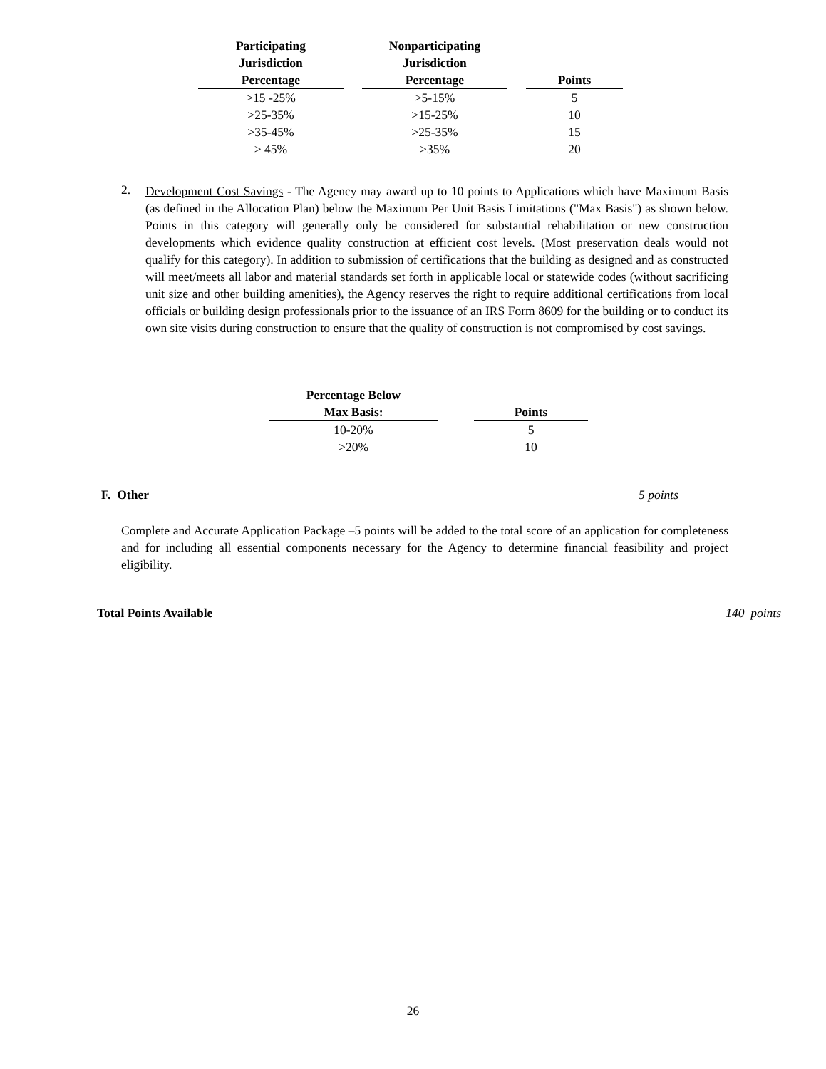| Participating Jurisdiction Percentage | Nonparticipating Jurisdiction Percentage | Points |
| --- | --- | --- |
| >15 -25% | >5-15% | 5 |
| >25-35% | >15-25% | 10 |
| >35-45% | >25-35% | 15 |
| > 45% | >35% | 20 |
2.
Development Cost Savings - The Agency may award up to 10 points to Applications which have Maximum Basis (as defined in the Allocation Plan) below the Maximum Per Unit Basis Limitations ("Max Basis") as shown below. Points in this category will generally only be considered for substantial rehabilitation or new construction developments which evidence quality construction at efficient cost levels. (Most preservation deals would not qualify for this category). In addition to submission of certifications that the building as designed and as constructed will meet/meets all labor and material standards set forth in applicable local or statewide codes (without sacrificing unit size and other building amenities), the Agency reserves the right to require additional certifications from local officials or building design professionals prior to the issuance of an IRS Form 8609 for the building or to conduct its own site visits during construction to ensure that the quality of construction is not compromised by cost savings.
| Percentage Below Max Basis: | Points |
| --- | --- |
| 10-20% | 5 |
| >20% | 10 |
F. Other 5 points
Complete and Accurate Application Package –5 points will be added to the total score of an application for completeness and for including all essential components necessary for the Agency to determine financial feasibility and project eligibility.
Total Points Available 140 points
26